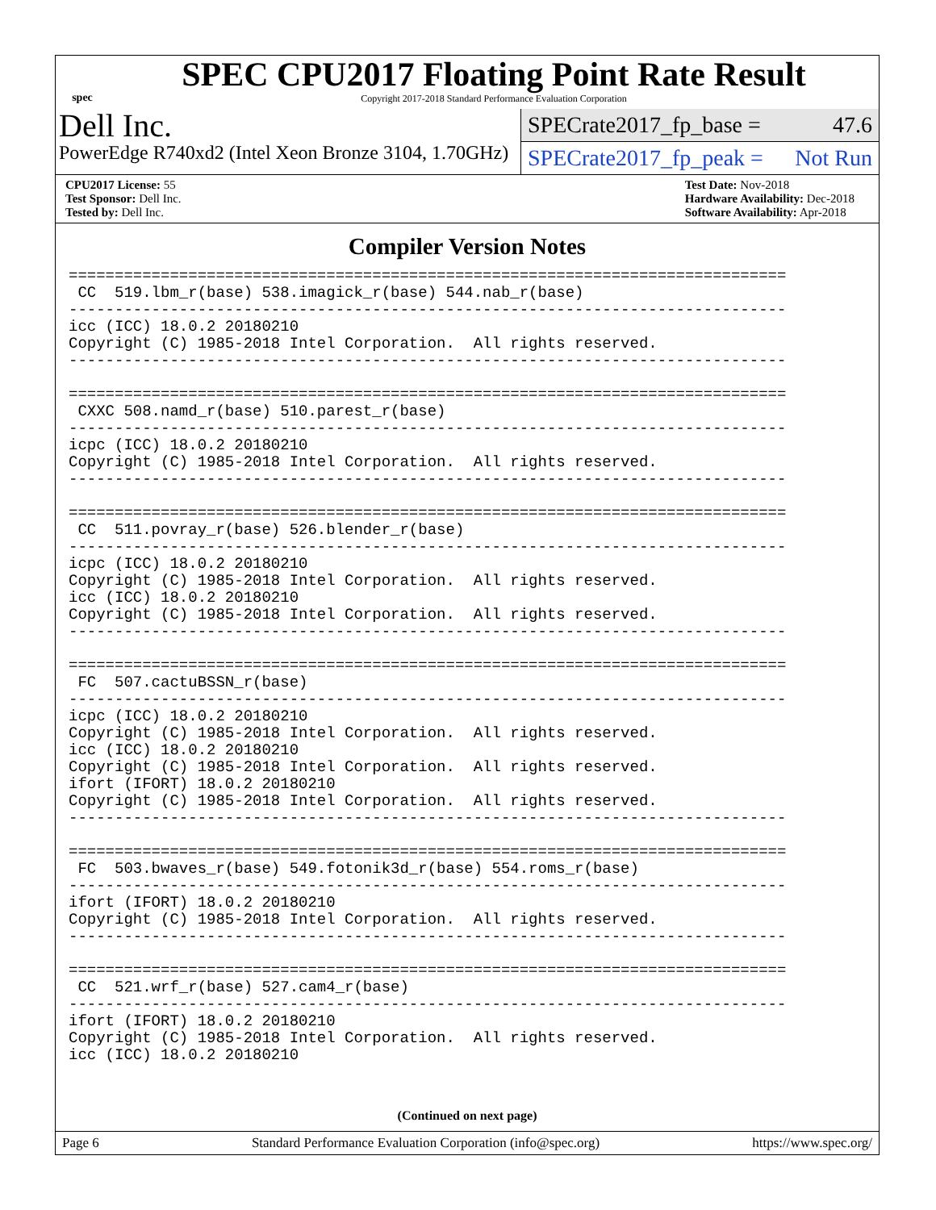spec
SPEC CPU2017 Floating Point Rate Result
Copyright 2017-2018 Standard Performance Evaluation Corporation
Dell Inc.
PowerEdge R740xd2 (Intel Xeon Bronze 3104, 1.70GHz)
SPECrate2017_fp_base = 47.6
SPECrate2017_fp_peak = Not Run
CPU2017 License: 55
Test Sponsor: Dell Inc.
Tested by: Dell Inc.
Test Date: Nov-2018
Hardware Availability: Dec-2018
Software Availability: Apr-2018
Compiler Version Notes
==============================================================================
 CC  519.lbm_r(base) 538.imagick_r(base) 544.nab_r(base)
------------------------------------------------------------------------------
icc (ICC) 18.0.2 20180210
Copyright (C) 1985-2018 Intel Corporation.  All rights reserved.
------------------------------------------------------------------------------

==============================================================================
 CXXC 508.namd_r(base) 510.parest_r(base)
------------------------------------------------------------------------------
icpc (ICC) 18.0.2 20180210
Copyright (C) 1985-2018 Intel Corporation.  All rights reserved.
------------------------------------------------------------------------------

==============================================================================
 CC  511.povray_r(base) 526.blender_r(base)
------------------------------------------------------------------------------
icpc (ICC) 18.0.2 20180210
Copyright (C) 1985-2018 Intel Corporation.  All rights reserved.
icc (ICC) 18.0.2 20180210
Copyright (C) 1985-2018 Intel Corporation.  All rights reserved.
------------------------------------------------------------------------------

==============================================================================
 FC  507.cactuBSSN_r(base)
------------------------------------------------------------------------------
icpc (ICC) 18.0.2 20180210
Copyright (C) 1985-2018 Intel Corporation.  All rights reserved.
icc (ICC) 18.0.2 20180210
Copyright (C) 1985-2018 Intel Corporation.  All rights reserved.
ifort (IFORT) 18.0.2 20180210
Copyright (C) 1985-2018 Intel Corporation.  All rights reserved.
------------------------------------------------------------------------------

==============================================================================
 FC  503.bwaves_r(base) 549.fotonik3d_r(base) 554.roms_r(base)
------------------------------------------------------------------------------
ifort (IFORT) 18.0.2 20180210
Copyright (C) 1985-2018 Intel Corporation.  All rights reserved.
------------------------------------------------------------------------------

==============================================================================
 CC  521.wrf_r(base) 527.cam4_r(base)
------------------------------------------------------------------------------
ifort (IFORT) 18.0.2 20180210
Copyright (C) 1985-2018 Intel Corporation.  All rights reserved.
icc (ICC) 18.0.2 20180210
(Continued on next page)
Page 6 Standard Performance Evaluation Corporation (info@spec.org) https://www.spec.org/